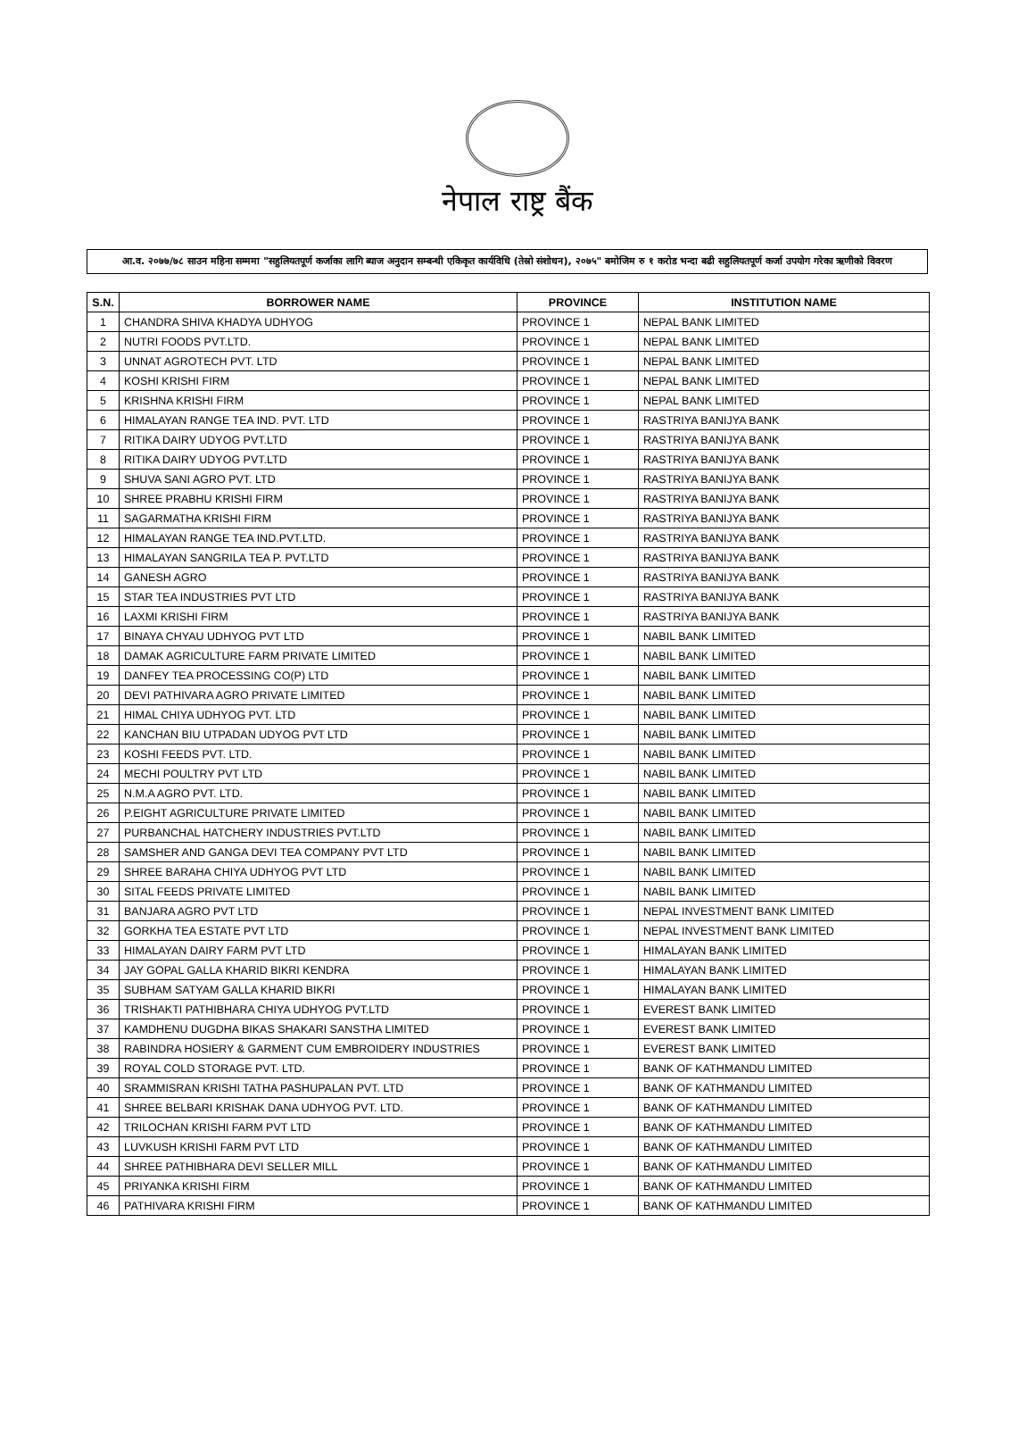नेपाल राष्ट्र बैंक
आ.व. २०७७/७८ साउन महिना सम्ममा "सहुलियतपूर्ण कर्जाका लागि ब्याज अनुदान सम्बन्धी एकिकृत कार्यविधि (तेस्रो संशोधन), २०७५" बमोजिम रु १ करोड भन्दा बढी सहुलियतपूर्ण कर्जा उपयोग गरेका ऋणीको विवरण
| S.N. | BORROWER NAME | PROVINCE | INSTITUTION NAME |
| --- | --- | --- | --- |
| 1 | CHANDRA SHIVA KHADYA UDHYOG | PROVINCE 1 | NEPAL BANK LIMITED |
| 2 | NUTRI FOODS PVT.LTD. | PROVINCE 1 | NEPAL BANK LIMITED |
| 3 | UNNAT AGROTECH PVT. LTD | PROVINCE 1 | NEPAL BANK LIMITED |
| 4 | KOSHI KRISHI FIRM | PROVINCE 1 | NEPAL BANK LIMITED |
| 5 | KRISHNA KRISHI FIRM | PROVINCE 1 | NEPAL BANK LIMITED |
| 6 | HIMALAYAN RANGE TEA IND. PVT. LTD | PROVINCE 1 | RASTRIYA BANIJYA BANK |
| 7 | RITIKA DAIRY UDYOG PVT.LTD | PROVINCE 1 | RASTRIYA BANIJYA BANK |
| 8 | RITIKA DAIRY UDYOG PVT.LTD | PROVINCE 1 | RASTRIYA BANIJYA BANK |
| 9 | SHUVA SANI AGRO PVT. LTD | PROVINCE 1 | RASTRIYA BANIJYA BANK |
| 10 | SHREE PRABHU KRISHI FIRM | PROVINCE 1 | RASTRIYA BANIJYA BANK |
| 11 | SAGARMATHA KRISHI FIRM | PROVINCE 1 | RASTRIYA BANIJYA BANK |
| 12 | HIMALAYAN RANGE TEA IND.PVT.LTD. | PROVINCE 1 | RASTRIYA BANIJYA BANK |
| 13 | HIMALAYAN SANGRILA TEA P. PVT.LTD | PROVINCE 1 | RASTRIYA BANIJYA BANK |
| 14 | GANESH AGRO | PROVINCE 1 | RASTRIYA BANIJYA BANK |
| 15 | STAR TEA INDUSTRIES PVT LTD | PROVINCE 1 | RASTRIYA BANIJYA BANK |
| 16 | LAXMI KRISHI FIRM | PROVINCE 1 | RASTRIYA BANIJYA BANK |
| 17 | BINAYA CHYAU UDHYOG PVT LTD | PROVINCE 1 | NABIL BANK LIMITED |
| 18 | DAMAK AGRICULTURE FARM PRIVATE LIMITED | PROVINCE 1 | NABIL BANK LIMITED |
| 19 | DANFEY TEA PROCESSING CO(P) LTD | PROVINCE 1 | NABIL BANK LIMITED |
| 20 | DEVI PATHIVARA AGRO PRIVATE LIMITED | PROVINCE 1 | NABIL BANK LIMITED |
| 21 | HIMAL CHIYA UDHYOG PVT. LTD | PROVINCE 1 | NABIL BANK LIMITED |
| 22 | KANCHAN BIU UTPADAN UDYOG PVT LTD | PROVINCE 1 | NABIL BANK LIMITED |
| 23 | KOSHI FEEDS PVT. LTD. | PROVINCE 1 | NABIL BANK LIMITED |
| 24 | MECHI POULTRY PVT LTD | PROVINCE 1 | NABIL BANK LIMITED |
| 25 | N.M.A AGRO PVT. LTD. | PROVINCE 1 | NABIL BANK LIMITED |
| 26 | P.EIGHT AGRICULTURE PRIVATE LIMITED | PROVINCE 1 | NABIL BANK LIMITED |
| 27 | PURBANCHAL HATCHERY INDUSTRIES PVT.LTD | PROVINCE 1 | NABIL BANK LIMITED |
| 28 | SAMSHER AND GANGA DEVI TEA COMPANY PVT LTD | PROVINCE 1 | NABIL BANK LIMITED |
| 29 | SHREE BARAHA CHIYA UDHYOG PVT LTD | PROVINCE 1 | NABIL BANK LIMITED |
| 30 | SITAL FEEDS PRIVATE LIMITED | PROVINCE 1 | NABIL BANK LIMITED |
| 31 | BANJARA AGRO PVT LTD | PROVINCE 1 | NEPAL INVESTMENT BANK LIMITED |
| 32 | GORKHA TEA ESTATE PVT LTD | PROVINCE 1 | NEPAL INVESTMENT BANK LIMITED |
| 33 | HIMALAYAN DAIRY FARM PVT LTD | PROVINCE 1 | HIMALAYAN BANK LIMITED |
| 34 | JAY GOPAL GALLA KHARID BIKRI KENDRA | PROVINCE 1 | HIMALAYAN BANK LIMITED |
| 35 | SUBHAM SATYAM GALLA KHARID BIKRI | PROVINCE 1 | HIMALAYAN BANK LIMITED |
| 36 | TRISHAKTI PATHIBHARA CHIYA UDHYOG PVT.LTD | PROVINCE 1 | EVEREST BANK LIMITED |
| 37 | KAMDHENU DUGDHA BIKAS SHAKARI SANSTHA LIMITED | PROVINCE 1 | EVEREST BANK LIMITED |
| 38 | RABINDRA HOSIERY & GARMENT CUM EMBROIDERY INDUSTRIES | PROVINCE 1 | EVEREST BANK LIMITED |
| 39 | ROYAL COLD STORAGE PVT. LTD. | PROVINCE 1 | BANK OF KATHMANDU LIMITED |
| 40 | SRAMMISRAN KRISHI TATHA PASHUPALAN PVT. LTD | PROVINCE 1 | BANK OF KATHMANDU LIMITED |
| 41 | SHREE BELBARI KRISHAK DANA UDHYOG PVT. LTD. | PROVINCE 1 | BANK OF KATHMANDU LIMITED |
| 42 | TRILOCHAN KRISHI FARM PVT LTD | PROVINCE 1 | BANK OF KATHMANDU LIMITED |
| 43 | LUVKUSH KRISHI FARM PVT LTD | PROVINCE 1 | BANK OF KATHMANDU LIMITED |
| 44 | SHREE PATHIBHARA DEVI SELLER MILL | PROVINCE 1 | BANK OF KATHMANDU LIMITED |
| 45 | PRIYANKA KRISHI FIRM | PROVINCE 1 | BANK OF KATHMANDU LIMITED |
| 46 | PATHIVARA KRISHI FIRM | PROVINCE 1 | BANK OF KATHMANDU LIMITED |